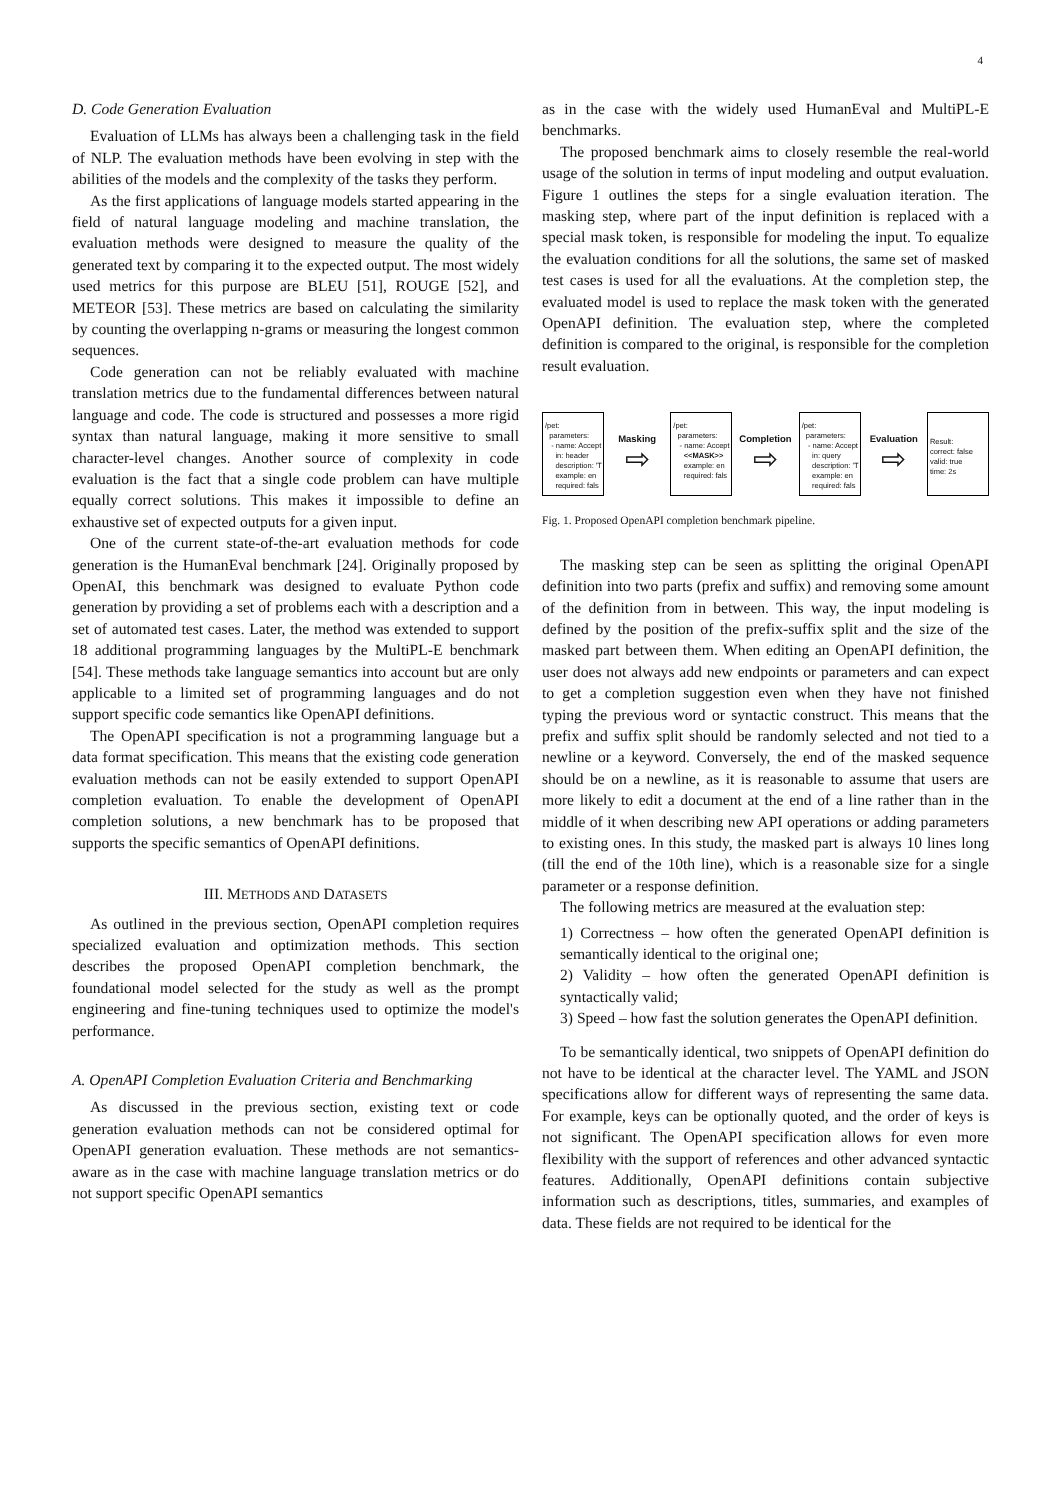4
D. Code Generation Evaluation
Evaluation of LLMs has always been a challenging task in the field of NLP. The evaluation methods have been evolving in step with the abilities of the models and the complexity of the tasks they perform.
As the first applications of language models started appearing in the field of natural language modeling and machine translation, the evaluation methods were designed to measure the quality of the generated text by comparing it to the expected output. The most widely used metrics for this purpose are BLEU [51], ROUGE [52], and METEOR [53]. These metrics are based on calculating the similarity by counting the overlapping n-grams or measuring the longest common sequences.
Code generation can not be reliably evaluated with machine translation metrics due to the fundamental differences between natural language and code. The code is structured and possesses a more rigid syntax than natural language, making it more sensitive to small character-level changes. Another source of complexity in code evaluation is the fact that a single code problem can have multiple equally correct solutions. This makes it impossible to define an exhaustive set of expected outputs for a given input.
One of the current state-of-the-art evaluation methods for code generation is the HumanEval benchmark [24]. Originally proposed by OpenAI, this benchmark was designed to evaluate Python code generation by providing a set of problems each with a description and a set of automated test cases. Later, the method was extended to support 18 additional programming languages by the MultiPL-E benchmark [54]. These methods take language semantics into account but are only applicable to a limited set of programming languages and do not support specific code semantics like OpenAPI definitions.
The OpenAPI specification is not a programming language but a data format specification. This means that the existing code generation evaluation methods can not be easily extended to support OpenAPI completion evaluation. To enable the development of OpenAPI completion solutions, a new benchmark has to be proposed that supports the specific semantics of OpenAPI definitions.
III. METHODS AND DATASETS
As outlined in the previous section, OpenAPI completion requires specialized evaluation and optimization methods. This section describes the proposed OpenAPI completion benchmark, the foundational model selected for the study as well as the prompt engineering and fine-tuning techniques used to optimize the model's performance.
A. OpenAPI Completion Evaluation Criteria and Benchmarking
As discussed in the previous section, existing text or code generation evaluation methods can not be considered optimal for OpenAPI generation evaluation. These methods are not semantics-aware as in the case with machine language translation metrics or do not support specific OpenAPI semantics
as in the case with the widely used HumanEval and MultiPL-E benchmarks.
The proposed benchmark aims to closely resemble the real-world usage of the solution in terms of input modeling and output evaluation. Figure 1 outlines the steps for a single evaluation iteration. The masking step, where part of the input definition is replaced with a special mask token, is responsible for modeling the input. To equalize the evaluation conditions for all the solutions, the same set of masked test cases is used for all the evaluations. At the completion step, the evaluated model is used to replace the mask token with the generated OpenAPI definition. The evaluation step, where the completed definition is compared to the original, is responsible for the completion result evaluation.
/pet: parameters: - name: Accept in: header description: 'T example: en required: fals
Masking
⇨
/pet: parameters: - name: Accept <<MASK>> example: en required: fals
Completion
⇨
/pet: parameters: - name: Accept in: query description: 'T example: en required: fals
Evaluation
⇨
Result: correct: false valid: true time: 2s
Fig. 1. Proposed OpenAPI completion benchmark pipeline.
The masking step can be seen as splitting the original OpenAPI definition into two parts (prefix and suffix) and removing some amount of the definition from in between. This way, the input modeling is defined by the position of the prefix-suffix split and the size of the masked part between them. When editing an OpenAPI definition, the user does not always add new endpoints or parameters and can expect to get a completion suggestion even when they have not finished typing the previous word or syntactic construct. This means that the prefix and suffix split should be randomly selected and not tied to a newline or a keyword. Conversely, the end of the masked sequence should be on a newline, as it is reasonable to assume that users are more likely to edit a document at the end of a line rather than in the middle of it when describing new API operations or adding parameters to existing ones. In this study, the masked part is always 10 lines long (till the end of the 10th line), which is a reasonable size for a single parameter or a response definition.
The following metrics are measured at the evaluation step:
1) Correctness – how often the generated OpenAPI definition is semantically identical to the original one;
2) Validity – how often the generated OpenAPI definition is syntactically valid;
3) Speed – how fast the solution generates the OpenAPI definition.
To be semantically identical, two snippets of OpenAPI definition do not have to be identical at the character level. The YAML and JSON specifications allow for different ways of representing the same data. For example, keys can be optionally quoted, and the order of keys is not significant. The OpenAPI specification allows for even more flexibility with the support of references and other advanced syntactic features. Additionally, OpenAPI definitions contain subjective information such as descriptions, titles, summaries, and examples of data. These fields are not required to be identical for the